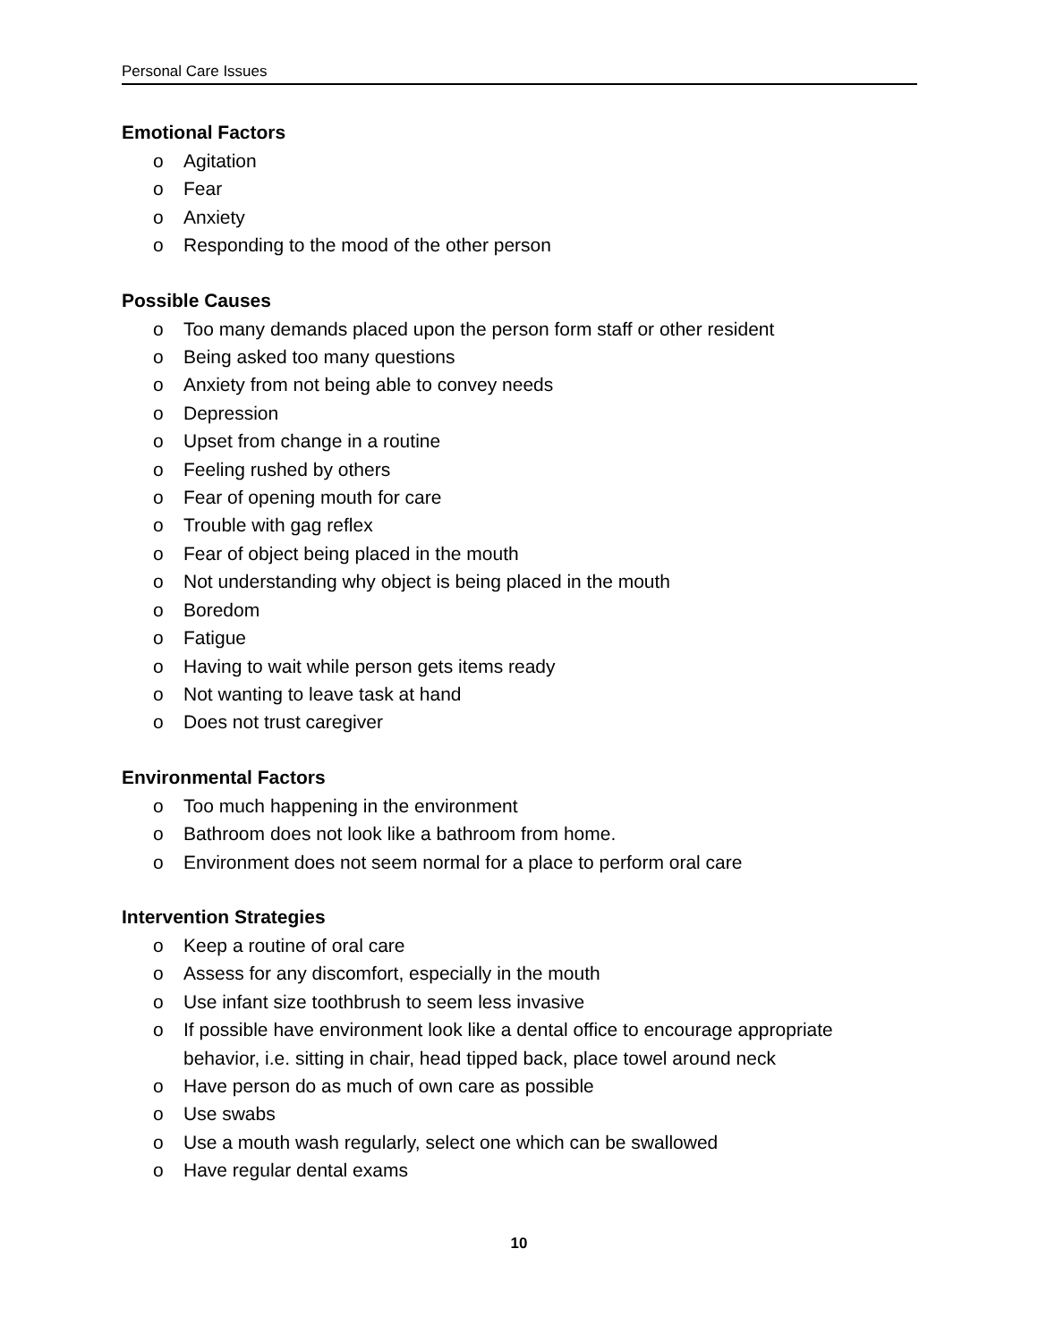Personal Care Issues
Emotional Factors
o Agitation
o Fear
o Anxiety
o Responding to the mood of the other person
Possible Causes
o Too many demands placed upon the person form staff or other resident
o Being asked too many questions
o Anxiety from not being able to convey needs
o Depression
o Upset from change in a routine
o Feeling rushed by others
o Fear of opening mouth for care
o Trouble with gag reflex
o Fear of object being placed in the mouth
o Not understanding why object is being placed in the mouth
o Boredom
o Fatigue
o Having to wait while person gets items ready
o Not wanting to leave task at hand
o Does not trust caregiver
Environmental Factors
o Too much happening in the environment
o Bathroom does not look like a bathroom from home.
o Environment does not seem normal for a place to perform oral care
Intervention Strategies
o Keep a routine of oral care
o Assess for any discomfort, especially in the mouth
o Use infant size toothbrush to seem less invasive
o If possible have environment look like a dental office to encourage appropriate behavior, i.e. sitting in chair, head tipped back, place towel around neck
o Have person do as much of own care as possible
o Use swabs
o Use a mouth wash regularly, select one which can be swallowed
o Have regular dental exams
10